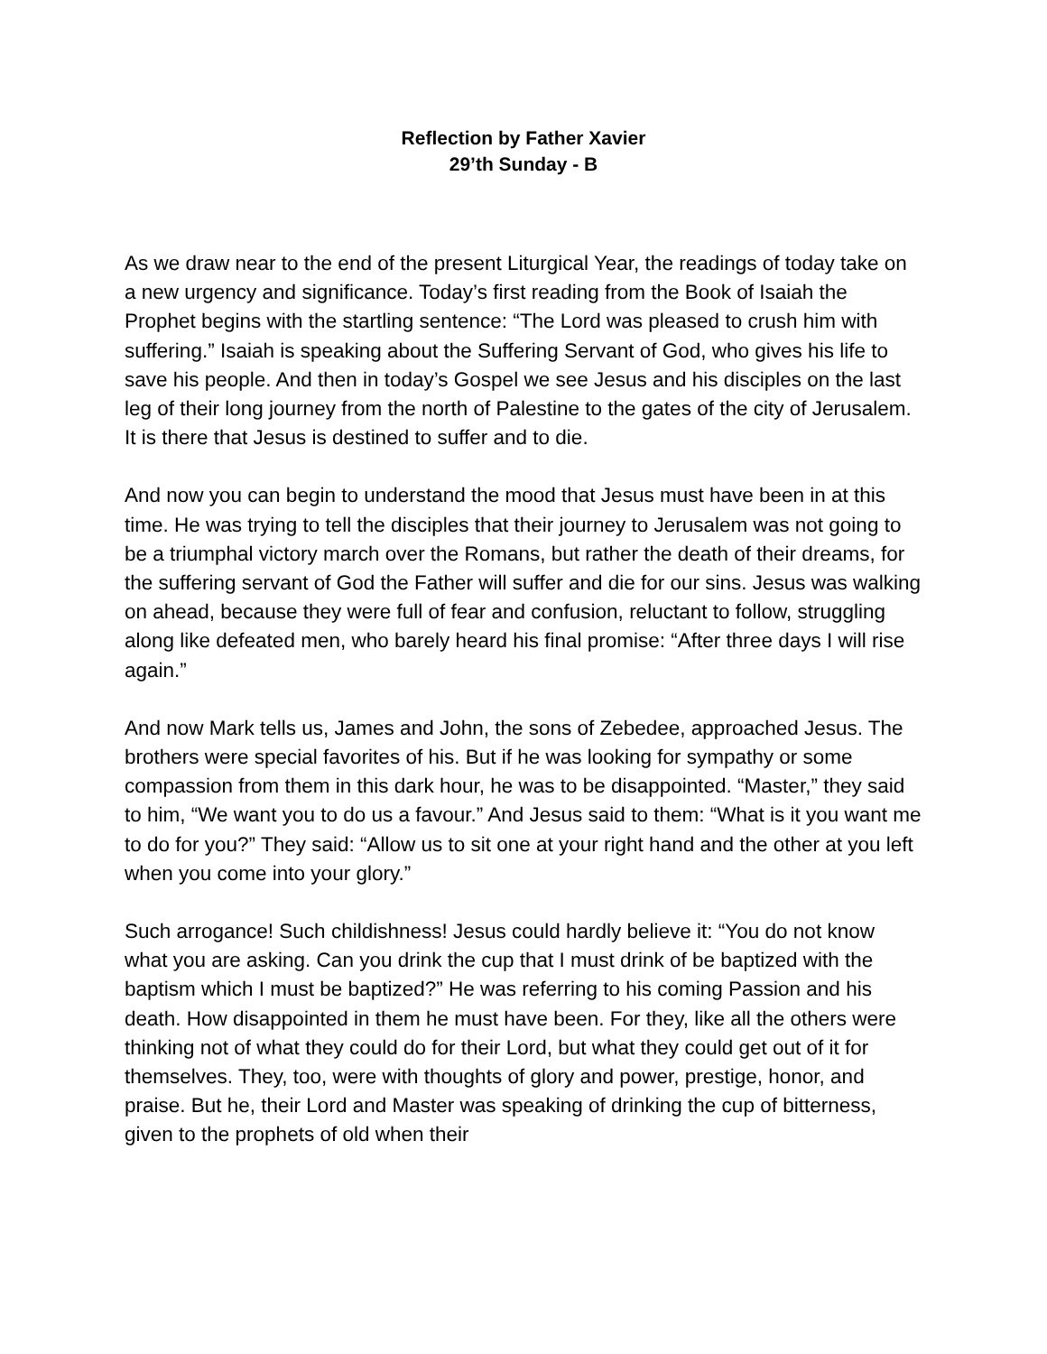Reflection by Father Xavier
29’th Sunday - B
As we draw near to the end of the present Liturgical Year, the readings of today take on a new urgency and significance. Today’s first reading from the Book of Isaiah the Prophet begins with the startling sentence: “The Lord was pleased to crush him with suffering.” Isaiah is speaking about the Suffering Servant of God, who gives his life to save his people. And then in today’s Gospel we see Jesus and his disciples on the last leg of their long journey from the north of Palestine to the gates of the city of Jerusalem. It is there that Jesus is destined to suffer and to die.
And now you can begin to understand the mood that Jesus must have been in at this time. He was trying to tell the disciples that their journey to Jerusalem was not going to be a triumphal victory march over the Romans, but rather the death of their dreams, for the suffering servant of God the Father will suffer and die for our sins. Jesus was walking on ahead, because they were full of fear and confusion, reluctant to follow, struggling along like defeated men, who barely heard his final promise: “After three days I will rise again.”
And now Mark tells us, James and John, the sons of Zebedee, approached Jesus. The brothers were special favorites of his. But if he was looking for sympathy or some compassion from them in this dark hour, he was to be disappointed. “Master,” they said to him, “We want you to do us a favour.” And Jesus said to them: “What is it you want me to do for you?” They said: “Allow us to sit one at your right hand and the other at you left when you come into your glory.”
Such arrogance! Such childishness! Jesus could hardly believe it: “You do not know what you are asking. Can you drink the cup that I must drink of be baptized with the baptism which I must be baptized?” He was referring to his coming Passion and his death. How disappointed in them he must have been. For they, like all the others were thinking not of what they could do for their Lord, but what they could get out of it for themselves. They, too, were with thoughts of glory and power, prestige, honor, and praise. But he, their Lord and Master was speaking of drinking the cup of bitterness, given to the prophets of old when their